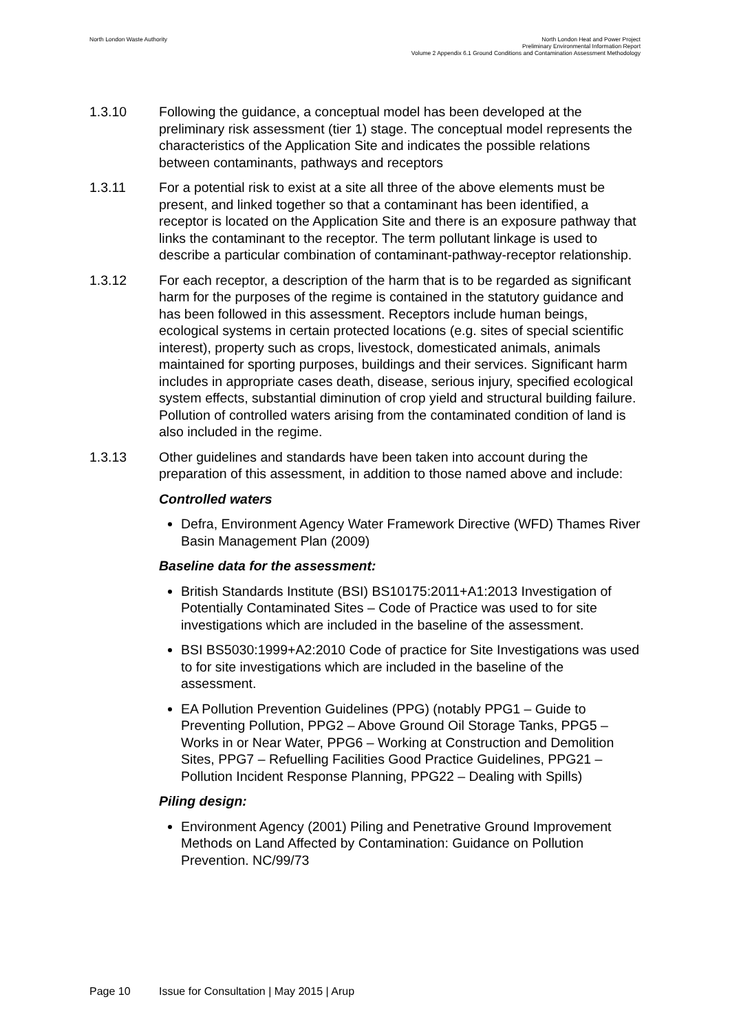North London Waste Authority North London Heat and Power Project
Preliminary Environmental Information Report
Volume 2 Appendix 6.1 Ground Conditions and Contamination Assessment Methodology
1.3.10 Following the guidance, a conceptual model has been developed at the preliminary risk assessment (tier 1) stage. The conceptual model represents the characteristics of the Application Site and indicates the possible relations between contaminants, pathways and receptors
1.3.11 For a potential risk to exist at a site all three of the above elements must be present, and linked together so that a contaminant has been identified, a receptor is located on the Application Site and there is an exposure pathway that links the contaminant to the receptor. The term pollutant linkage is used to describe a particular combination of contaminant-pathway-receptor relationship.
1.3.12 For each receptor, a description of the harm that is to be regarded as significant harm for the purposes of the regime is contained in the statutory guidance and has been followed in this assessment. Receptors include human beings, ecological systems in certain protected locations (e.g. sites of special scientific interest), property such as crops, livestock, domesticated animals, animals maintained for sporting purposes, buildings and their services. Significant harm includes in appropriate cases death, disease, serious injury, specified ecological system effects, substantial diminution of crop yield and structural building failure. Pollution of controlled waters arising from the contaminated condition of land is also included in the regime.
1.3.13 Other guidelines and standards have been taken into account during the preparation of this assessment, in addition to those named above and include:
Controlled waters
Defra, Environment Agency Water Framework Directive (WFD) Thames River Basin Management Plan (2009)
Baseline data for the assessment:
British Standards Institute (BSI) BS10175:2011+A1:2013 Investigation of Potentially Contaminated Sites – Code of Practice was used to for site investigations which are included in the baseline of the assessment.
BSI BS5030:1999+A2:2010 Code of practice for Site Investigations was used to for site investigations which are included in the baseline of the assessment.
EA Pollution Prevention Guidelines (PPG) (notably PPG1 – Guide to Preventing Pollution, PPG2 – Above Ground Oil Storage Tanks, PPG5 – Works in or Near Water, PPG6 – Working at Construction and Demolition Sites, PPG7 – Refuelling Facilities Good Practice Guidelines, PPG21 – Pollution Incident Response Planning, PPG22 – Dealing with Spills)
Piling design:
Environment Agency (2001) Piling and Penetrative Ground Improvement Methods on Land Affected by Contamination: Guidance on Pollution Prevention. NC/99/73
Page 10 Issue for Consultation | May 2015 | Arup